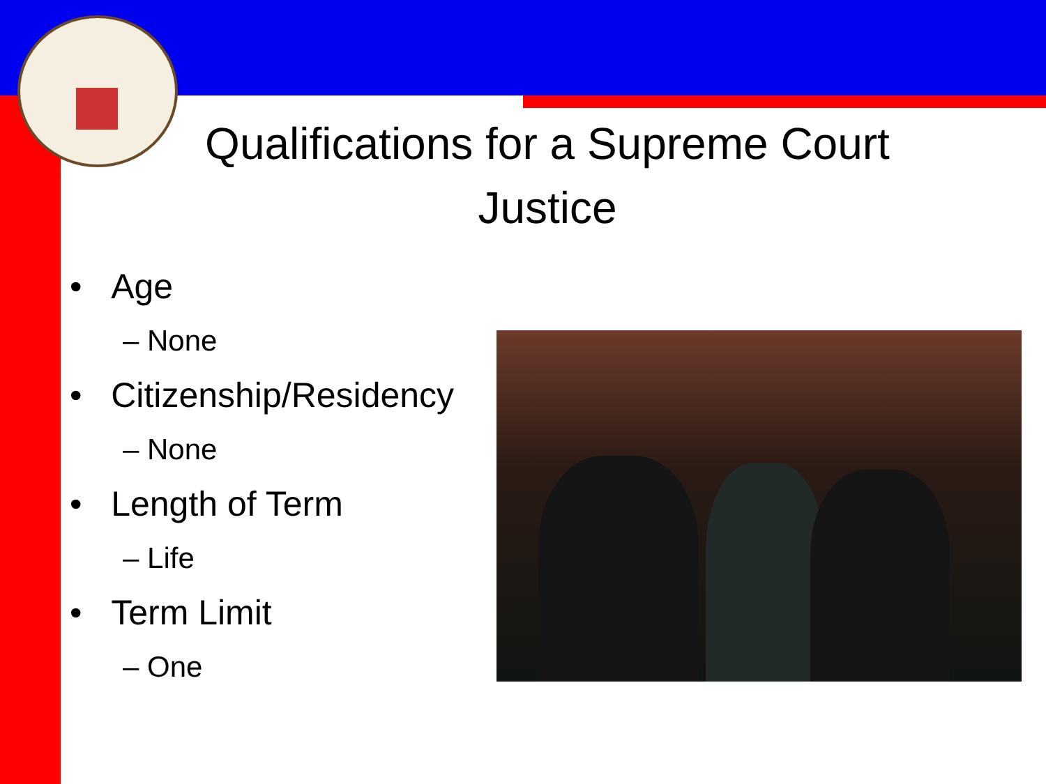Qualifications for a Supreme Court Justice
• Age
– None
• Citizenship/Residency
– None
• Length of Term
– Life
• Term Limit
– One